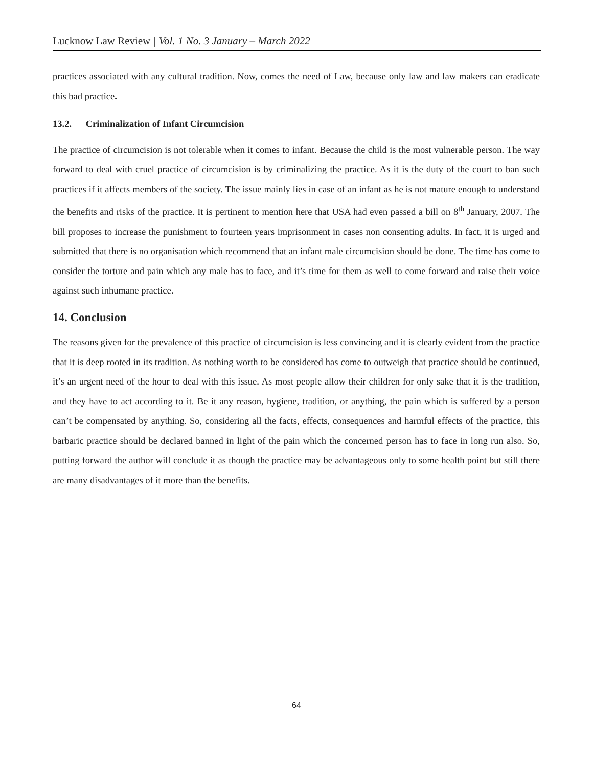Lucknow Law Review | Vol. 1 No. 3 January – March 2022
practices associated with any cultural tradition. Now, comes the need of Law, because only law and law makers can eradicate this bad practice.
13.2. Criminalization of Infant Circumcision
The practice of circumcision is not tolerable when it comes to infant. Because the child is the most vulnerable person. The way forward to deal with cruel practice of circumcision is by criminalizing the practice. As it is the duty of the court to ban such practices if it affects members of the society. The issue mainly lies in case of an infant as he is not mature enough to understand the benefits and risks of the practice. It is pertinent to mention here that USA had even passed a bill on 8<sup>th</sup> January, 2007. The bill proposes to increase the punishment to fourteen years imprisonment in cases non consenting adults. In fact, it is urged and submitted that there is no organisation which recommend that an infant male circumcision should be done. The time has come to consider the torture and pain which any male has to face, and it’s time for them as well to come forward and raise their voice against such inhumane practice.
14. Conclusion
The reasons given for the prevalence of this practice of circumcision is less convincing and it is clearly evident from the practice that it is deep rooted in its tradition. As nothing worth to be considered has come to outweigh that practice should be continued, it’s an urgent need of the hour to deal with this issue. As most people allow their children for only sake that it is the tradition, and they have to act according to it. Be it any reason, hygiene, tradition, or anything, the pain which is suffered by a person can’t be compensated by anything. So, considering all the facts, effects, consequences and harmful effects of the practice, this barbaric practice should be declared banned in light of the pain which the concerned person has to face in long run also. So, putting forward the author will conclude it as though the practice may be advantageous only to some health point but still there are many disadvantages of it more than the benefits.
64